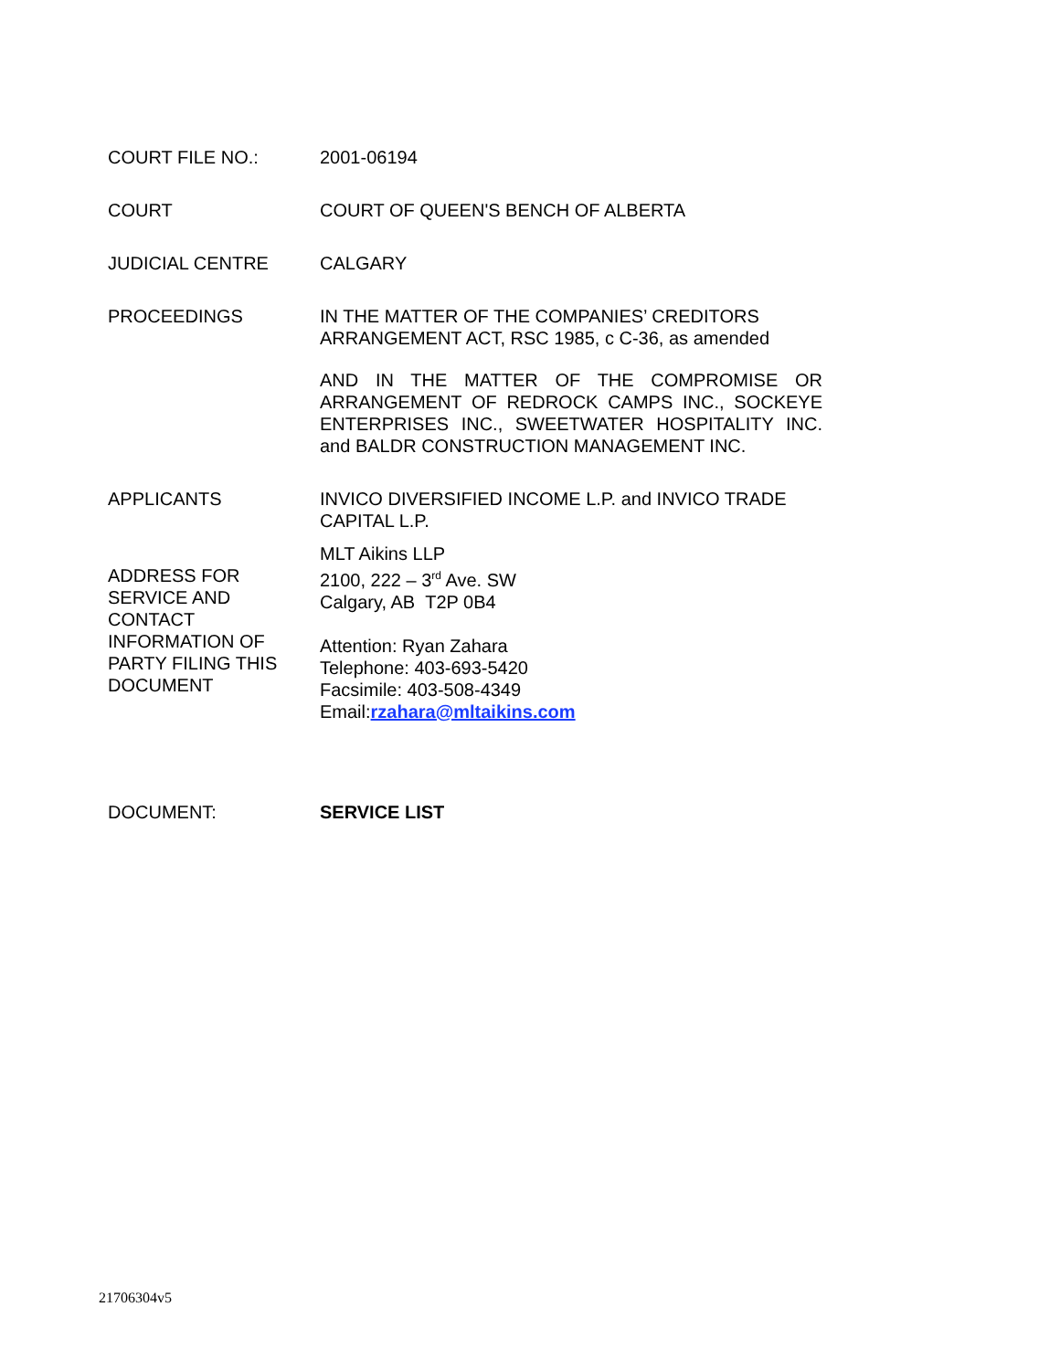| COURT FILE NO.: | 2001-06194 |
| COURT | COURT OF QUEEN'S BENCH OF ALBERTA |
| JUDICIAL CENTRE | CALGARY |
| PROCEEDINGS | IN THE MATTER OF THE COMPANIES’ CREDITORS ARRANGEMENT ACT, RSC 1985, c C-36, as amended AND IN THE MATTER OF THE COMPROMISE OR ARRANGEMENT OF REDROCK CAMPS INC., SOCKEYE ENTERPRISES INC., SWEETWATER HOSPITALITY INC. and BALDR CONSTRUCTION MANAGEMENT INC. |
| APPLICANTS | INVICO DIVERSIFIED INCOME L.P. and INVICO TRADE CAPITAL L.P. |
| ADDRESS FOR SERVICE AND CONTACT INFORMATION OF PARTY FILING THIS DOCUMENT | MLT Aikins LLP 2100, 222 – 3<sup>rd</sup> Ave. SW Calgary, AB T2P 0B4 Attention: Ryan Zahara Telephone: 403-693-5420 Facsimile: 403-508-4349 Email: rzahara@mltaikins.com |
| DOCUMENT: | SERVICE LIST |
21706304v5